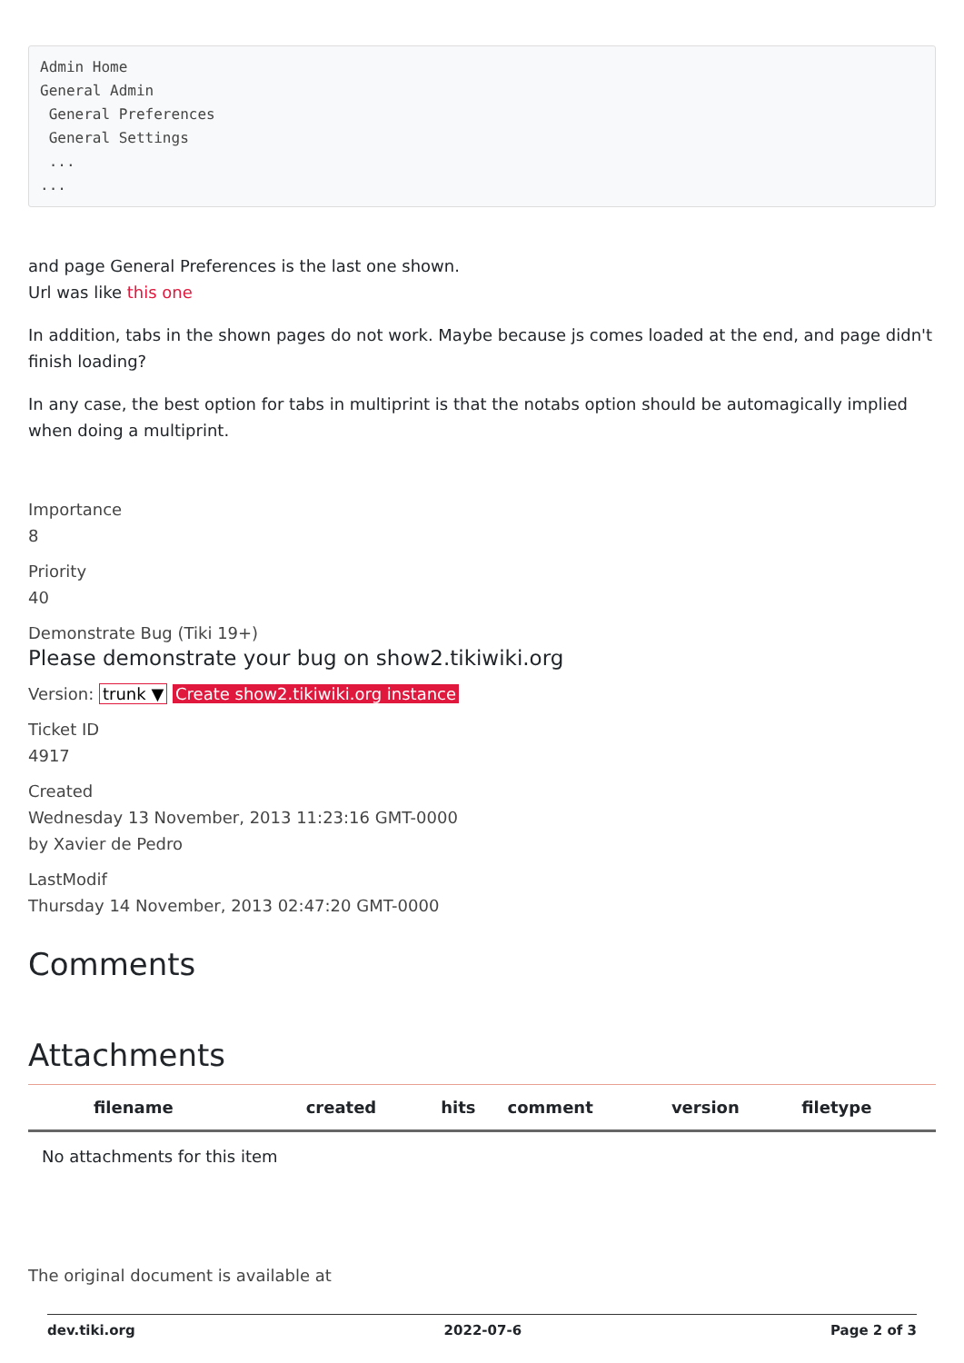Admin Home
General Admin
 General Preferences
 General Settings
 ...
...
and page General Preferences is the last one shown.
Url was like this one
In addition, tabs in the shown pages do not work. Maybe because js comes loaded at the end, and page didn't finish loading?
In any case, the best option for tabs in multiprint is that the notabs option should be automagically implied when doing a multiprint.
Importance
8
Priority
40
Demonstrate Bug (Tiki 19+)
Please demonstrate your bug on show2.tikiwiki.org
Version: trunk ▼ Create show2.tikiwiki.org instance
Ticket ID
4917
Created
Wednesday 13 November, 2013 11:23:16 GMT-0000
by Xavier de Pedro
LastModif
Thursday 14 November, 2013 02:47:20 GMT-0000
Comments
Attachments
| filename | created | hits | comment | version | filetype |
| --- | --- | --- | --- | --- | --- |
| No attachments for this item | | | | | |
The original document is available at
dev.tiki.org 2022-07-6 Page 2 of 3